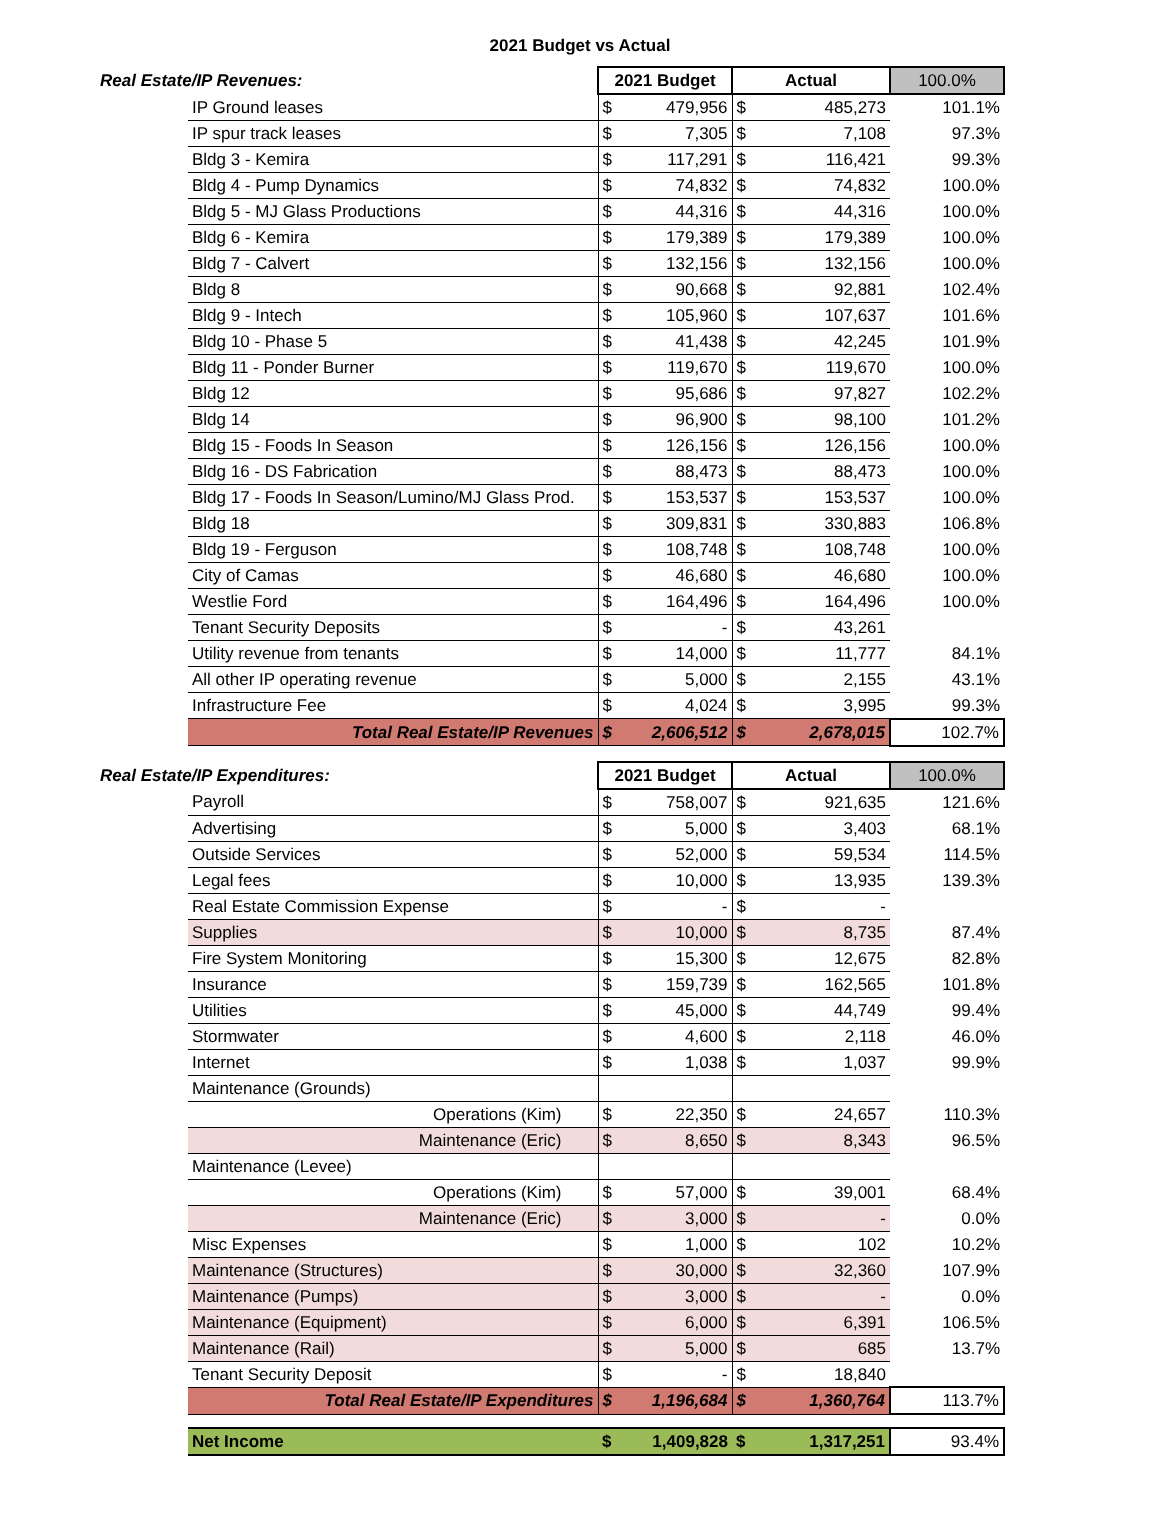2021 Budget vs Actual
| Real Estate/IP Revenues: | | 2021 Budget | | Actual | | 100.0% |
| | IP Ground leases | $ | 479,956 | $ | 485,273 | 101.1% |
| | IP spur track leases | $ | 7,305 | $ | 7,108 | 97.3% |
| | Bldg 3 - Kemira | $ | 117,291 | $ | 116,421 | 99.3% |
| | Bldg 4 - Pump Dynamics | $ | 74,832 | $ | 74,832 | 100.0% |
| | Bldg 5 - MJ Glass Productions | $ | 44,316 | $ | 44,316 | 100.0% |
| | Bldg 6 - Kemira | $ | 179,389 | $ | 179,389 | 100.0% |
| | Bldg 7 - Calvert | $ | 132,156 | $ | 132,156 | 100.0% |
| | Bldg 8 | $ | 90,668 | $ | 92,881 | 102.4% |
| | Bldg 9 - Intech | $ | 105,960 | $ | 107,637 | 101.6% |
| | Bldg 10 - Phase 5 | $ | 41,438 | $ | 42,245 | 101.9% |
| | Bldg 11 - Ponder Burner | $ | 119,670 | $ | 119,670 | 100.0% |
| | Bldg 12 | $ | 95,686 | $ | 97,827 | 102.2% |
| | Bldg 14 | $ | 96,900 | $ | 98,100 | 101.2% |
| | Bldg 15 - Foods In Season | $ | 126,156 | $ | 126,156 | 100.0% |
| | Bldg 16 - DS Fabrication | $ | 88,473 | $ | 88,473 | 100.0% |
| | Bldg 17 - Foods In Season/Lumino/MJ Glass Prod. | $ | 153,537 | $ | 153,537 | 100.0% |
| | Bldg 18 | $ | 309,831 | $ | 330,883 | 106.8% |
| | Bldg 19 - Ferguson | $ | 108,748 | $ | 108,748 | 100.0% |
| | City of Camas | $ | 46,680 | $ | 46,680 | 100.0% |
| | Westlie Ford | $ | 164,496 | $ | 164,496 | 100.0% |
| | Tenant Security Deposits | $ | - | $ | 43,261 | |
| | Utility revenue from tenants | $ | 14,000 | $ | 11,777 | 84.1% |
| | All other IP operating revenue | $ | 5,000 | $ | 2,155 | 43.1% |
| | Infrastructure Fee | $ | 4,024 | $ | 3,995 | 99.3% |
| | Total Real Estate/IP Revenues | $ | 2,606,512 | $ | 2,678,015 | 102.7% |
| Real Estate/IP Expenditures: | | 2021 Budget | | Actual | | 100.0% |
| | Payroll | $ | 758,007 | $ | 921,635 | 121.6% |
| | Advertising | $ | 5,000 | $ | 3,403 | 68.1% |
| | Outside Services | $ | 52,000 | $ | 59,534 | 114.5% |
| | Legal fees | $ | 10,000 | $ | 13,935 | 139.3% |
| | Real Estate Commission Expense | $ | - | $ | - | |
| | Supplies | $ | 10,000 | $ | 8,735 | 87.4% |
| | Fire System Monitoring | $ | 15,300 | $ | 12,675 | 82.8% |
| | Insurance | $ | 159,739 | $ | 162,565 | 101.8% |
| | Utilities | $ | 45,000 | $ | 44,749 | 99.4% |
| | Stormwater | $ | 4,600 | $ | 2,118 | 46.0% |
| | Internet | $ | 1,038 | $ | 1,037 | 99.9% |
| | Maintenance (Grounds) | | | | | |
| | Operations (Kim) | $ | 22,350 | $ | 24,657 | 110.3% |
| | Maintenance (Eric) | $ | 8,650 | $ | 8,343 | 96.5% |
| | Maintenance (Levee) | | | | | |
| | Operations (Kim) | $ | 57,000 | $ | 39,001 | 68.4% |
| | Maintenance (Eric) | $ | 3,000 | $ | - | 0.0% |
| | Misc Expenses | $ | 1,000 | $ | 102 | 10.2% |
| | Maintenance (Structures) | $ | 30,000 | $ | 32,360 | 107.9% |
| | Maintenance (Pumps) | $ | 3,000 | $ | - | 0.0% |
| | Maintenance (Equipment) | $ | 6,000 | $ | 6,391 | 106.5% |
| | Maintenance (Rail) | $ | 5,000 | $ | 685 | 13.7% |
| | Tenant Security Deposit | $ | - | $ | 18,840 | |
| | Total Real Estate/IP Expenditures | $ | 1,196,684 | $ | 1,360,764 | 113.7% |
| | Net Income | $ | 1,409,828 | $ | 1,317,251 | 93.4% |